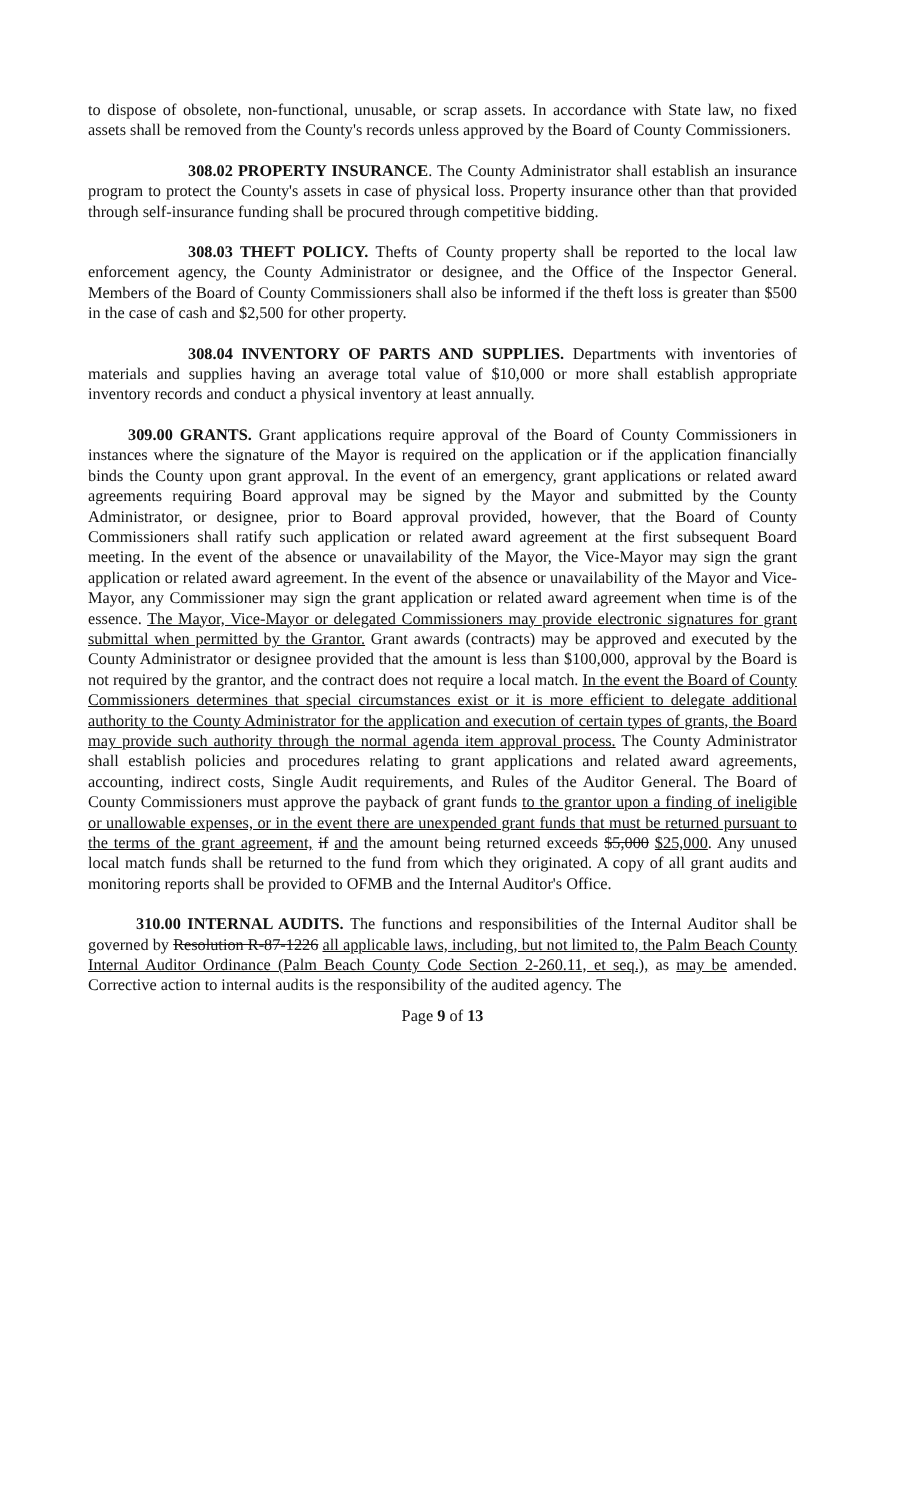to dispose of obsolete, non-functional, unusable, or scrap assets. In accordance with State law, no fixed assets shall be removed from the County's records unless approved by the Board of County Commissioners.
308.02 PROPERTY INSURANCE. The County Administrator shall establish an insurance program to protect the County's assets in case of physical loss. Property insurance other than that provided through self-insurance funding shall be procured through competitive bidding.
308.03 THEFT POLICY. Thefts of County property shall be reported to the local law enforcement agency, the County Administrator or designee, and the Office of the Inspector General. Members of the Board of County Commissioners shall also be informed if the theft loss is greater than $500 in the case of cash and $2,500 for other property.
308.04 INVENTORY OF PARTS AND SUPPLIES. Departments with inventories of materials and supplies having an average total value of $10,000 or more shall establish appropriate inventory records and conduct a physical inventory at least annually.
309.00 GRANTS. Grant applications require approval of the Board of County Commissioners in instances where the signature of the Mayor is required on the application or if the application financially binds the County upon grant approval. In the event of an emergency, grant applications or related award agreements requiring Board approval may be signed by the Mayor and submitted by the County Administrator, or designee, prior to Board approval provided, however, that the Board of County Commissioners shall ratify such application or related award agreement at the first subsequent Board meeting. In the event of the absence or unavailability of the Mayor, the Vice-Mayor may sign the grant application or related award agreement. In the event of the absence or unavailability of the Mayor and Vice-Mayor, any Commissioner may sign the grant application or related award agreement when time is of the essence. The Mayor, Vice-Mayor or delegated Commissioners may provide electronic signatures for grant submittal when permitted by the Grantor. Grant awards (contracts) may be approved and executed by the County Administrator or designee provided that the amount is less than $100,000, approval by the Board is not required by the grantor, and the contract does not require a local match. In the event the Board of County Commissioners determines that special circumstances exist or it is more efficient to delegate additional authority to the County Administrator for the application and execution of certain types of grants, the Board may provide such authority through the normal agenda item approval process. The County Administrator shall establish policies and procedures relating to grant applications and related award agreements, accounting, indirect costs, Single Audit requirements, and Rules of the Auditor General. The Board of County Commissioners must approve the payback of grant funds to the grantor upon a finding of ineligible or unallowable expenses, or in the event there are unexpended grant funds that must be returned pursuant to the terms of the grant agreement, if and the amount being returned exceeds $5,000 $25,000. Any unused local match funds shall be returned to the fund from which they originated. A copy of all grant audits and monitoring reports shall be provided to OFMB and the Internal Auditor's Office.
310.00 INTERNAL AUDITS. The functions and responsibilities of the Internal Auditor shall be governed by Resolution R-87-1226 all applicable laws, including, but not limited to, the Palm Beach County Internal Auditor Ordinance (Palm Beach County Code Section 2-260.11, et seq.), as may be amended. Corrective action to internal audits is the responsibility of the audited agency. The
Page 9 of 13